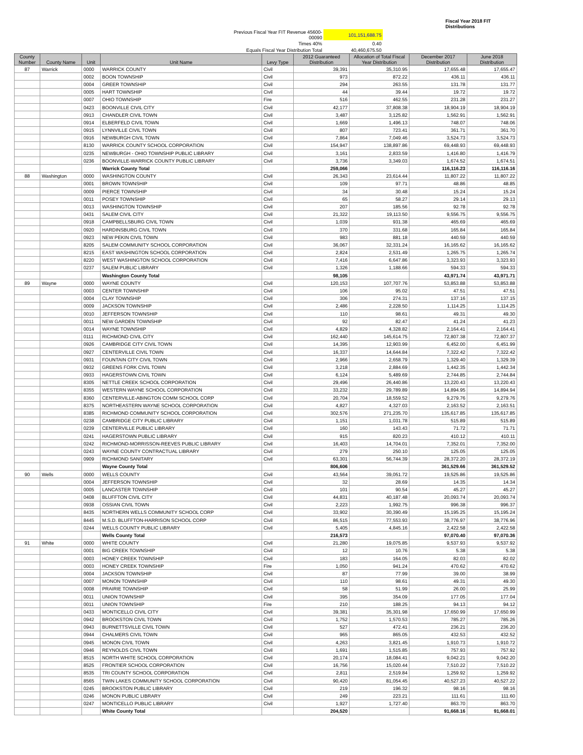| | | | Fiscal Year 2018 FIT Distributions |
| Previous Fiscal Year FIT Revenue 45600-00090 | 101,151,688.75 | | |
| Times 40% | 0.40 | | |
| Equals Fiscal Year Distribution Total | 40,460,675.50 | | |
| County Number | County Name | Unit | Unit Name | Levy Type | 2012 Guaranteed Distribution | Allocation of Total Fiscal Year Distribution | December 2017 Distribution | June 2018 Distribution |
| --- | --- | --- | --- | --- | --- | --- | --- | --- |
| 87 | Warrick | 0000 | WARRICK COUNTY | Civil | 39,391 | 35,310.95 | 17,655.48 | 17,655.47 |
| | | 0002 | BOON TOWNSHIP | Civil | 973 | 872.22 | 436.11 | 436.11 |
| | | 0004 | GREER TOWNSHIP | Civil | 294 | 263.55 | 131.78 | 131.77 |
| | | 0005 | HART TOWNSHIP | Civil | 44 | 39.44 | 19.72 | 19.72 |
| | | 0007 | OHIO TOWNSHIP | Fire | 516 | 462.55 | 231.28 | 231.27 |
| | | 0423 | BOONVILLE CIVIL CITY | Civil | 42,177 | 37,808.38 | 18,904.19 | 18,904.19 |
| | | 0913 | CHANDLER CIVIL TOWN | Civil | 3,487 | 3,125.82 | 1,562.91 | 1,562.91 |
| | | 0914 | ELBERFELD CIVIL TOWN | Civil | 1,669 | 1,496.13 | 748.07 | 748.06 |
| | | 0915 | LYNNVILLE CIVIL TOWN | Civil | 807 | 723.41 | 361.71 | 361.70 |
| | | 0916 | NEWBURGH CIVIL TOWN | Civil | 7,864 | 7,049.46 | 3,524.73 | 3,524.73 |
| | | 8130 | WARRICK COUNTY SCHOOL CORPORATION | Civil | 154,947 | 138,897.86 | 69,448.93 | 69,448.93 |
| | | 0235 | NEWBURGH - OHIO TOWNSHIP PUBLIC LIBRARY | Civil | 3,161 | 2,833.59 | 1,416.80 | 1,416.79 |
| | | 0236 | BOONVILLE-WARRICK COUNTY PUBLIC LIBRARY | Civil | 3,736 | 3,349.03 | 1,674.52 | 1,674.51 |
| | | | Warrick County Total | | 259,066 | | 116,116.23 | 116,116.16 |
| 88 | Washington | 0000 | WASHINGTON COUNTY | Civil | 26,343 | 23,614.44 | 11,807.22 | 11,807.22 |
| | | 0001 | BROWN TOWNSHIP | Civil | 109 | 97.71 | 48.86 | 48.85 |
| | | 0009 | PIERCE TOWNSHIP | Civil | 34 | 30.48 | 15.24 | 15.24 |
| | | 0011 | POSEY TOWNSHIP | Civil | 65 | 58.27 | 29.14 | 29.13 |
| | | 0013 | WASHINGTON TOWNSHIP | Civil | 207 | 185.56 | 92.78 | 92.78 |
| | | 0431 | SALEM CIVIL CITY | Civil | 21,322 | 19,113.50 | 9,556.75 | 9,556.75 |
| | | 0918 | CAMPBELLSBURG CIVIL TOWN | Civil | 1,039 | 931.38 | 465.69 | 465.69 |
| | | 0920 | HARDINSBURG CIVIL TOWN | Civil | 370 | 331.68 | 165.84 | 165.84 |
| | | 0923 | NEW PEKIN CIVIL TOWN | Civil | 983 | 881.18 | 440.59 | 440.59 |
| | | 8205 | SALEM COMMUNITY SCHOOL CORPORATION | Civil | 36,067 | 32,331.24 | 16,165.62 | 16,165.62 |
| | | 8215 | EAST WASHINGTON SCHOOL CORPORATION | Civil | 2,824 | 2,531.49 | 1,265.75 | 1,265.74 |
| | | 8220 | WEST WASHINGTON SCHOOL CORPORATION | Civil | 7,416 | 6,647.86 | 3,323.93 | 3,323.93 |
| | | 0237 | SALEM PUBLIC LIBRARY | Civil | 1,326 | 1,188.66 | 594.33 | 594.33 |
| | | | Washington County Total | | 98,105 | | 43,971.74 | 43,971.71 |
| 89 | Wayne | 0000 | WAYNE COUNTY | Civil | 120,153 | 107,707.76 | 53,853.88 | 53,853.88 |
| | | 0003 | CENTER TOWNSHIP | Civil | 106 | 95.02 | 47.51 | 47.51 |
| | | 0004 | CLAY TOWNSHIP | Civil | 306 | 274.31 | 137.16 | 137.15 |
| | | 0009 | JACKSON TOWNSHIP | Civil | 2,486 | 2,228.50 | 1,114.25 | 1,114.25 |
| | | 0010 | JEFFERSON TOWNSHIP | Civil | 110 | 98.61 | 49.31 | 49.30 |
| | | 0011 | NEW GARDEN TOWNSHIP | Civil | 92 | 82.47 | 41.24 | 41.23 |
| | | 0014 | WAYNE TOWNSHIP | Civil | 4,829 | 4,328.82 | 2,164.41 | 2,164.41 |
| | | 0111 | RICHMOND CIVIL CITY | Civil | 162,440 | 145,614.75 | 72,807.38 | 72,807.37 |
| | | 0926 | CAMBRIDGE CITY CIVIL TOWN | Civil | 14,395 | 12,903.99 | 6,452.00 | 6,451.99 |
| | | 0927 | CENTERVILLE CIVIL TOWN | Civil | 16,337 | 14,644.84 | 7,322.42 | 7,322.42 |
| | | 0931 | FOUNTAIN CITY CIVIL TOWN | Civil | 2,966 | 2,658.79 | 1,329.40 | 1,329.39 |
| | | 0932 | GREENS FORK CIVIL TOWN | Civil | 3,218 | 2,884.69 | 1,442.35 | 1,442.34 |
| | | 0933 | HAGERSTOWN CIVIL TOWN | Civil | 6,124 | 5,489.69 | 2,744.85 | 2,744.84 |
| | | 8305 | NETTLE CREEK SCHOOL CORPORATION | Civil | 29,496 | 26,440.86 | 13,220.43 | 13,220.43 |
| | | 8355 | WESTERN WAYNE SCHOOL CORPORATION | Civil | 33,232 | 29,789.89 | 14,894.95 | 14,894.94 |
| | | 8360 | CENTERVILLE-ABINGTON COMM SCHOOL CORP | Civil | 20,704 | 18,559.52 | 9,279.76 | 9,279.76 |
| | | 8375 | NORTHEASTERN WAYNE SCHOOL CORPORATION | Civil | 4,827 | 4,327.03 | 2,163.52 | 2,163.51 |
| | | 8385 | RICHMOND COMMUNITY SCHOOL CORPORATION | Civil | 302,576 | 271,235.70 | 135,617.85 | 135,617.85 |
| | | 0238 | CAMBRIDGE CITY PUBLIC LIBRARY | Civil | 1,151 | 1,031.78 | 515.89 | 515.89 |
| | | 0239 | CENTERVILLE PUBLIC LIBRARY | Civil | 160 | 143.43 | 71.72 | 71.71 |
| | | 0241 | HAGERSTOWN PUBLIC LIBRARY | Civil | 915 | 820.23 | 410.12 | 410.11 |
| | | 0242 | RICHMOND-MORRISSON-REEVES PUBLIC LIBRARY | Civil | 16,403 | 14,704.01 | 7,352.01 | 7,352.00 |
| | | 0243 | WAYNE COUNTY CONTRACTUAL LIBRARY | Civil | 279 | 250.10 | 125.05 | 125.05 |
| | | 0909 | RICHMOND SANITARY | Civil | 63,301 | 56,744.39 | 28,372.20 | 28,372.19 |
| | | | Wayne County Total | | 806,606 | | 361,529.66 | 361,529.52 |
| 90 | Wells | 0000 | WELLS COUNTY | Civil | 43,564 | 39,051.72 | 19,525.86 | 19,525.86 |
| | | 0004 | JEFFERSON TOWNSHIP | Civil | 32 | 28.69 | 14.35 | 14.34 |
| | | 0005 | LANCASTER TOWNSHIP | Civil | 101 | 90.54 | 45.27 | 45.27 |
| | | 0408 | BLUFFTON CIVIL CITY | Civil | 44,831 | 40,187.48 | 20,093.74 | 20,093.74 |
| | | 0938 | OSSIAN CIVIL TOWN | Civil | 2,223 | 1,992.75 | 996.38 | 996.37 |
| | | 8435 | NORTHERN WELLS COMMUNITY SCHOOL CORP | Civil | 33,902 | 30,390.49 | 15,195.25 | 15,195.24 |
| | | 8445 | M.S.D. BLUFFTON-HARRISON SCHOOL CORP | Civil | 86,515 | 77,553.93 | 38,776.97 | 38,776.96 |
| | | 0244 | WELLS COUNTY PUBLIC LIBRARY | Civil | 5,405 | 4,845.16 | 2,422.58 | 2,422.58 |
| | | | Wells County Total | | 216,573 | | 97,070.40 | 97,070.36 |
| 91 | White | 0000 | WHITE COUNTY | Civil | 21,280 | 19,075.85 | 9,537.93 | 9,537.92 |
| | | 0001 | BIG CREEK TOWNSHIP | Civil | 12 | 10.76 | 5.38 | 5.38 |
| | | 0003 | HONEY CREEK TOWNSHIP | Civil | 183 | 164.05 | 82.03 | 82.02 |
| | | 0003 | HONEY CREEK TOWNSHIP | Fire | 1,050 | 941.24 | 470.62 | 470.62 |
| | | 0004 | JACKSON TOWNSHIP | Civil | 87 | 77.99 | 39.00 | 38.99 |
| | | 0007 | MONON TOWNSHIP | Civil | 110 | 98.61 | 49.31 | 49.30 |
| | | 0008 | PRAIRIE TOWNSHIP | Civil | 58 | 51.99 | 26.00 | 25.99 |
| | | 0011 | UNION TOWNSHIP | Civil | 395 | 354.09 | 177.05 | 177.04 |
| | | 0011 | UNION TOWNSHIP | Fire | 210 | 188.25 | 94.13 | 94.12 |
| | | 0433 | MONTICELLO CIVIL CITY | Civil | 39,381 | 35,301.98 | 17,650.99 | 17,650.99 |
| | | 0942 | BROOKSTON CIVIL TOWN | Civil | 1,752 | 1,570.53 | 785.27 | 785.26 |
| | | 0943 | BURNETTSVILLE CIVIL TOWN | Civil | 527 | 472.41 | 236.21 | 236.20 |
| | | 0944 | CHALMERS CIVIL TOWN | Civil | 965 | 865.05 | 432.53 | 432.52 |
| | | 0945 | MONON CIVIL TOWN | Civil | 4,263 | 3,821.45 | 1,910.73 | 1,910.72 |
| | | 0946 | REYNOLDS CIVIL TOWN | Civil | 1,691 | 1,515.85 | 757.93 | 757.92 |
| | | 8515 | NORTH WHITE SCHOOL CORPORATION | Civil | 20,174 | 18,084.41 | 9,042.21 | 9,042.20 |
| | | 8525 | FRONTIER SCHOOL CORPORATION | Civil | 16,756 | 15,020.44 | 7,510.22 | 7,510.22 |
| | | 8535 | TRI COUNTY SCHOOL CORPORATION | Civil | 2,811 | 2,519.84 | 1,259.92 | 1,259.92 |
| | | 8565 | TWIN LAKES COMMUNITY SCHOOL CORPORATION | Civil | 90,420 | 81,054.45 | 40,527.23 | 40,527.22 |
| | | 0245 | BROOKSTON PUBLIC LIBRARY | Civil | 219 | 196.32 | 98.16 | 98.16 |
| | | 0246 | MONON PUBLIC LIBRARY | Civil | 249 | 223.21 | 111.61 | 111.60 |
| | | 0247 | MONTICELLO PUBLIC LIBRARY | Civil | 1,927 | 1,727.40 | 863.70 | 863.70 |
| | | | White County Total | | 204,520 | | 91,668.16 | 91,668.01 |